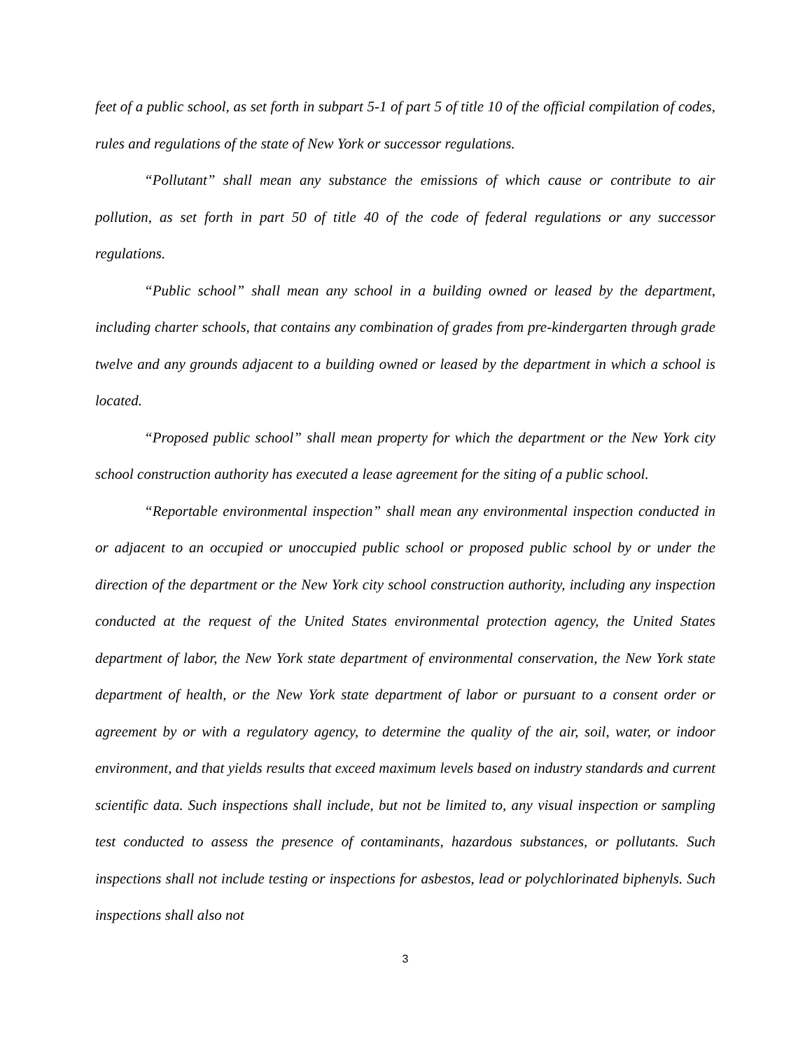feet of a public school, as set forth in subpart 5-1 of part 5 of title 10 of the official compilation of codes, rules and regulations of the state of New York or successor regulations.
“Pollutant” shall mean any substance the emissions of which cause or contribute to air pollution, as set forth in part 50 of title 40 of the code of federal regulations or any successor regulations.
“Public school” shall mean any school in a building owned or leased by the department, including charter schools, that contains any combination of grades from pre-kindergarten through grade twelve and any grounds adjacent to a building owned or leased by the department in which a school is located.
“Proposed public school” shall mean property for which the department or the New York city school construction authority has executed a lease agreement for the siting of a public school.
“Reportable environmental inspection” shall mean any environmental inspection conducted in or adjacent to an occupied or unoccupied public school or proposed public school by or under the direction of the department or the New York city school construction authority, including any inspection conducted at the request of the United States environmental protection agency, the United States department of labor, the New York state department of environmental conservation, the New York state department of health, or the New York state department of labor or pursuant to a consent order or agreement by or with a regulatory agency, to determine the quality of the air, soil, water, or indoor environment, and that yields results that exceed maximum levels based on industry standards and current scientific data. Such inspections shall include, but not be limited to, any visual inspection or sampling test conducted to assess the presence of contaminants, hazardous substances, or pollutants. Such inspections shall not include testing or inspections for asbestos, lead or polychlorinated biphenyls. Such inspections shall also not
3